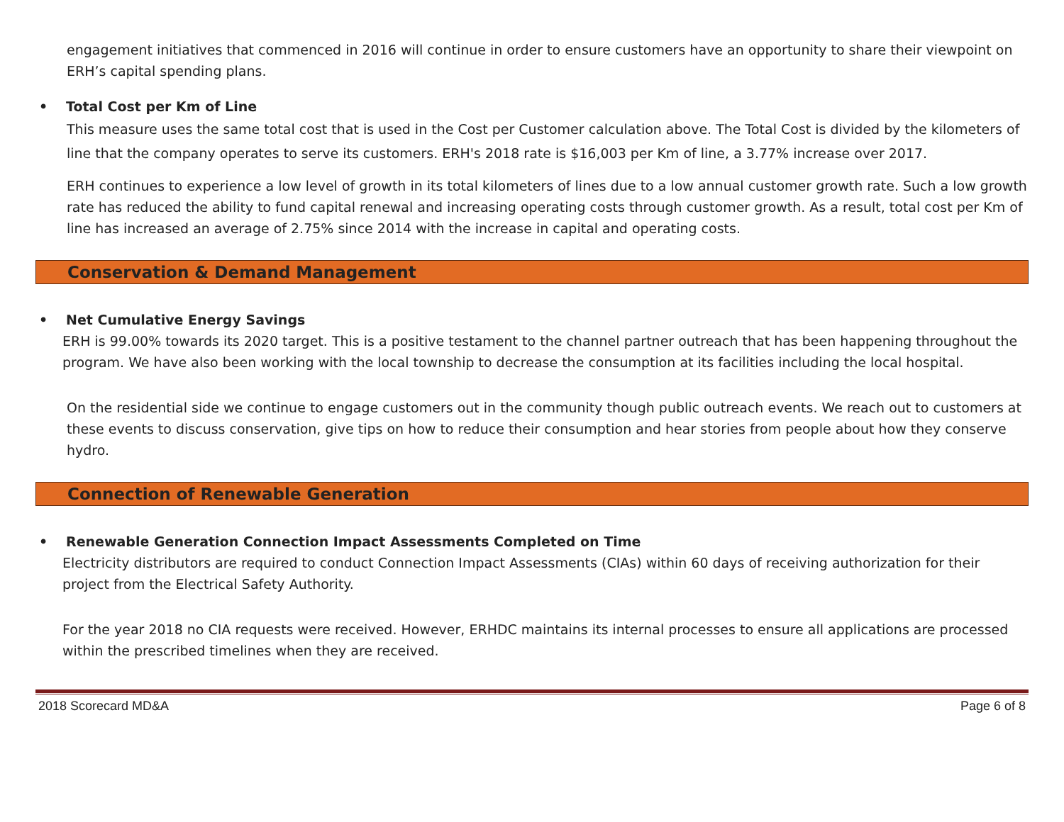engagement initiatives that commenced in 2016 will continue in order to ensure customers have an opportunity to share their viewpoint on ERH’s capital spending plans.
• Total Cost per Km of Line
This measure uses the same total cost that is used in the Cost per Customer calculation above. The Total Cost is divided by the kilometers of line that the company operates to serve its customers. ERH's 2018 rate is $16,003 per Km of line, a 3.77% increase over 2017.
ERH continues to experience a low level of growth in its total kilometers of lines due to a low annual customer growth rate. Such a low growth rate has reduced the ability to fund capital renewal and increasing operating costs through customer growth. As a result, total cost per Km of line has increased an average of 2.75% since 2014 with the increase in capital and operating costs.
Conservation & Demand Management
• Net Cumulative Energy Savings
ERH is 99.00% towards its 2020 target. This is a positive testament to the channel partner outreach that has been happening throughout the program. We have also been working with the local township to decrease the consumption at its facilities including the local hospital.
On the residential side we continue to engage customers out in the community though public outreach events. We reach out to customers at these events to discuss conservation, give tips on how to reduce their consumption and hear stories from people about how they conserve hydro.
Connection of Renewable Generation
• Renewable Generation Connection Impact Assessments Completed on Time
Electricity distributors are required to conduct Connection Impact Assessments (CIAs) within 60 days of receiving authorization for their project from the Electrical Safety Authority.
For the year 2018 no CIA requests were received. However, ERHDC maintains its internal processes to ensure all applications are processed within the prescribed timelines when they are received.
2018 Scorecard MD&A Page 6 of 8